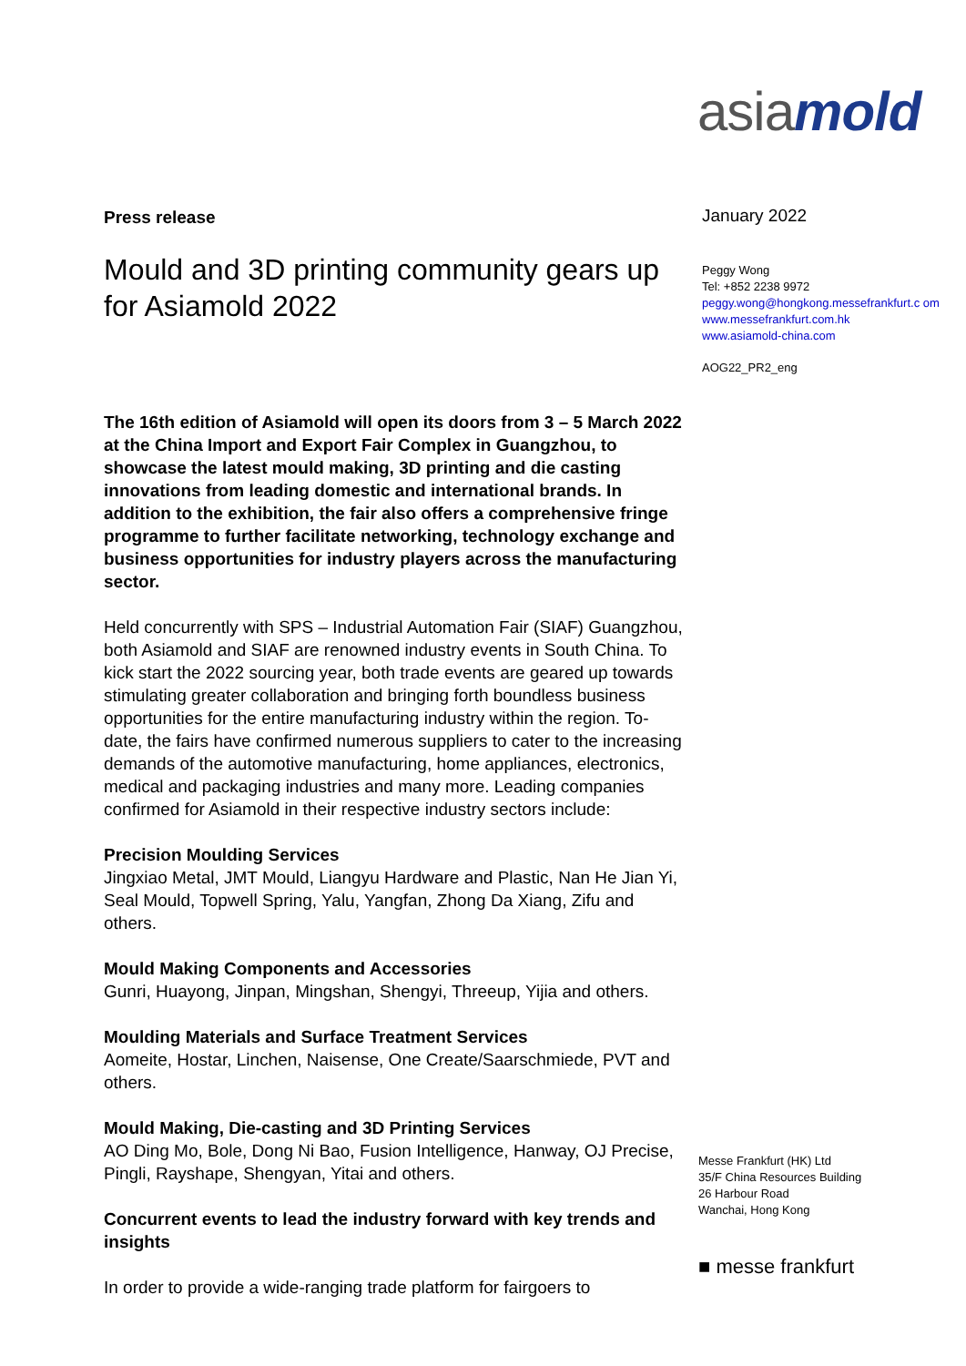asiamold
Press release
Mould and 3D printing community gears up for Asiamold 2022
The 16th edition of Asiamold will open its doors from 3 – 5 March 2022 at the China Import and Export Fair Complex in Guangzhou, to showcase the latest mould making, 3D printing and die casting innovations from leading domestic and international brands. In addition to the exhibition, the fair also offers a comprehensive fringe programme to further facilitate networking, technology exchange and business opportunities for industry players across the manufacturing sector.
Held concurrently with SPS – Industrial Automation Fair (SIAF) Guangzhou, both Asiamold and SIAF are renowned industry events in South China. To kick start the 2022 sourcing year, both trade events are geared up towards stimulating greater collaboration and bringing forth boundless business opportunities for the entire manufacturing industry within the region. To-date, the fairs have confirmed numerous suppliers to cater to the increasing demands of the automotive manufacturing, home appliances, electronics, medical and packaging industries and many more. Leading companies confirmed for Asiamold in their respective industry sectors include:
Precision Moulding Services
Jingxiao Metal, JMT Mould, Liangyu Hardware and Plastic, Nan He Jian Yi, Seal Mould, Topwell Spring, Yalu, Yangfan, Zhong Da Xiang, Zifu and others.
Mould Making Components and Accessories
Gunri, Huayong, Jinpan, Mingshan, Shengyi, Threeup, Yijia and others.
Moulding Materials and Surface Treatment Services
Aomeite, Hostar, Linchen, Naisense, One Create/Saarschmiede, PVT and others.
Mould Making, Die-casting and 3D Printing Services
AO Ding Mo, Bole, Dong Ni Bao, Fusion Intelligence, Hanway, OJ Precise, Pingli, Rayshape, Shengyan, Yitai and others.
Concurrent events to lead the industry forward with key trends and insights
In order to provide a wide-ranging trade platform for fairgoers to
January 2022
Peggy Wong
Tel: +852 2238 9972
peggy.wong@hongkong.messefrankfurt.c om
www.messefrankfurt.com.hk
www.asiamold-china.com
AOG22_PR2_eng
Messe Frankfurt (HK) Ltd
35/F China Resources Building
26 Harbour Road
Wanchai, Hong Kong
■ messe frankfurt